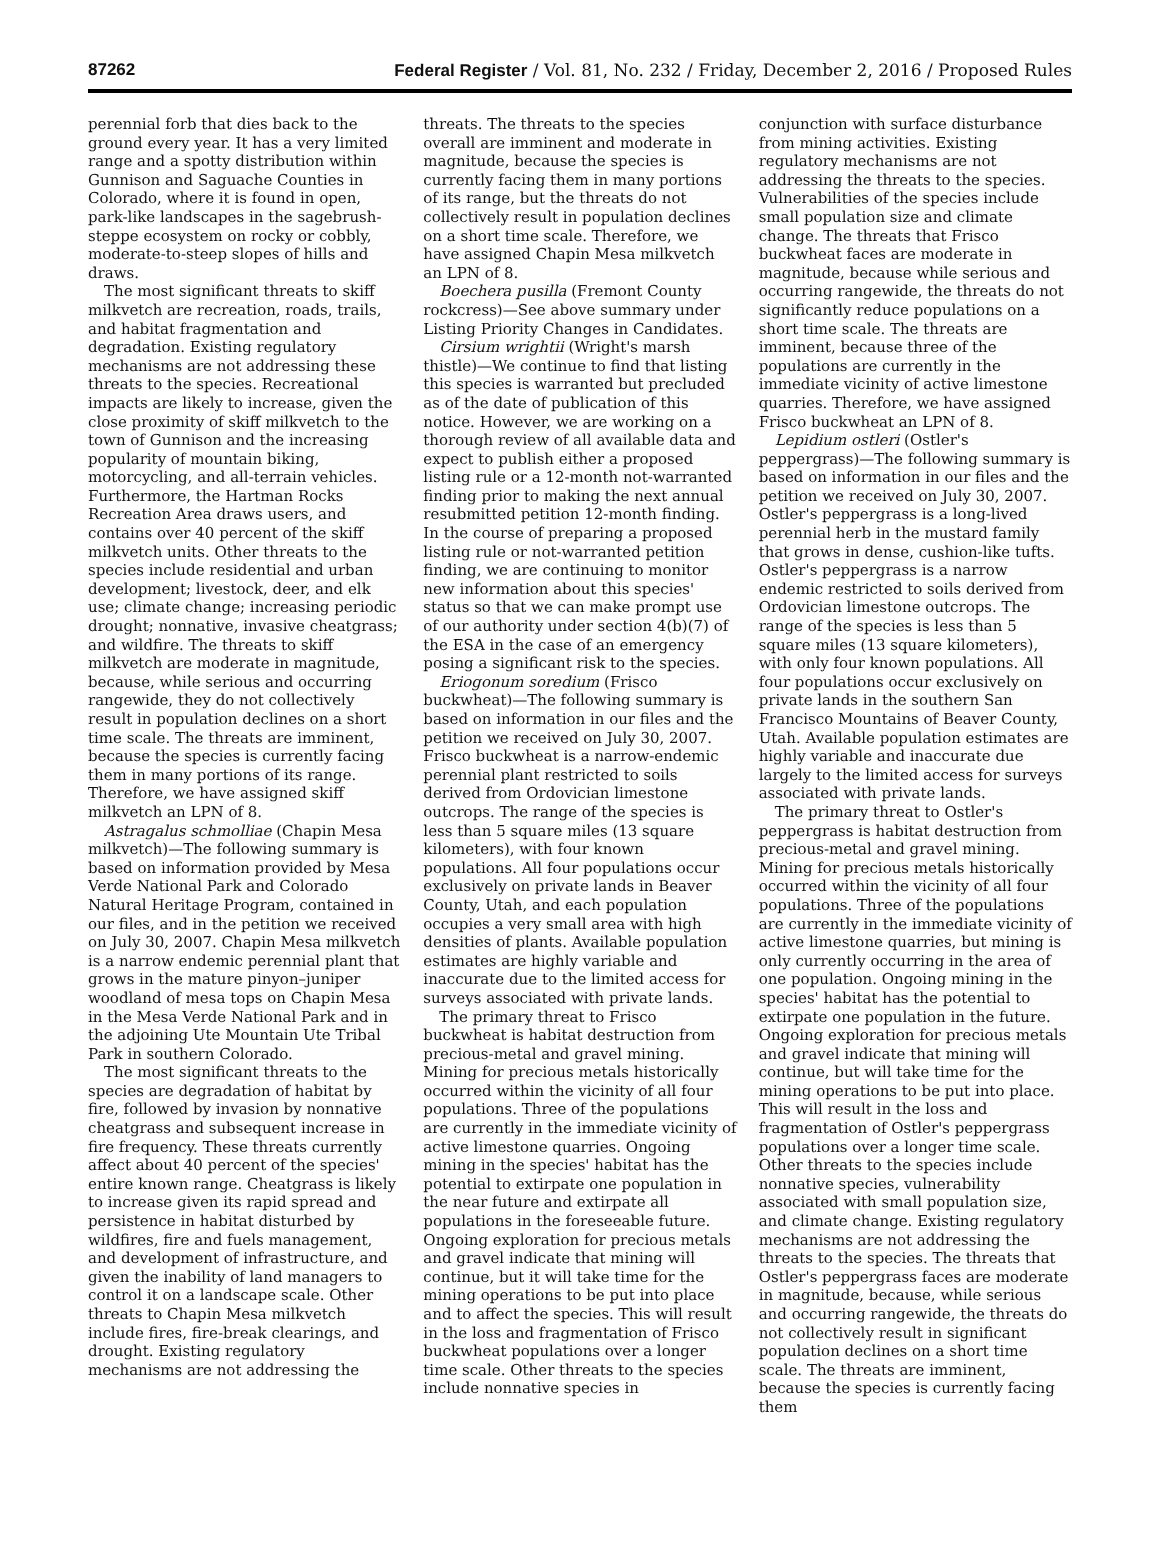87262 Federal Register / Vol. 81, No. 232 / Friday, December 2, 2016 / Proposed Rules
perennial forb that dies back to the ground every year. It has a very limited range and a spotty distribution within Gunnison and Saguache Counties in Colorado, where it is found in open, park-like landscapes in the sagebrush-steppe ecosystem on rocky or cobbly, moderate-to-steep slopes of hills and draws.
The most significant threats to skiff milkvetch are recreation, roads, trails, and habitat fragmentation and degradation. Existing regulatory mechanisms are not addressing these threats to the species. Recreational impacts are likely to increase, given the close proximity of skiff milkvetch to the town of Gunnison and the increasing popularity of mountain biking, motorcycling, and all-terrain vehicles. Furthermore, the Hartman Rocks Recreation Area draws users, and contains over 40 percent of the skiff milkvetch units. Other threats to the species include residential and urban development; livestock, deer, and elk use; climate change; increasing periodic drought; nonnative, invasive cheatgrass; and wildfire. The threats to skiff milkvetch are moderate in magnitude, because, while serious and occurring rangewide, they do not collectively result in population declines on a short time scale. The threats are imminent, because the species is currently facing them in many portions of its range. Therefore, we have assigned skiff milkvetch an LPN of 8.
Astragalus schmolliae (Chapin Mesa milkvetch)—The following summary is based on information provided by Mesa Verde National Park and Colorado Natural Heritage Program, contained in our files, and in the petition we received on July 30, 2007. Chapin Mesa milkvetch is a narrow endemic perennial plant that grows in the mature pinyon–juniper woodland of mesa tops on Chapin Mesa in the Mesa Verde National Park and in the adjoining Ute Mountain Ute Tribal Park in southern Colorado.
The most significant threats to the species are degradation of habitat by fire, followed by invasion by nonnative cheatgrass and subsequent increase in fire frequency. These threats currently affect about 40 percent of the species' entire known range. Cheatgrass is likely to increase given its rapid spread and persistence in habitat disturbed by wildfires, fire and fuels management, and development of infrastructure, and given the inability of land managers to control it on a landscape scale. Other threats to Chapin Mesa milkvetch include fires, fire-break clearings, and drought. Existing regulatory mechanisms are not addressing the
threats. The threats to the species overall are imminent and moderate in magnitude, because the species is currently facing them in many portions of its range, but the threats do not collectively result in population declines on a short time scale. Therefore, we have assigned Chapin Mesa milkvetch an LPN of 8.
Boechera pusilla (Fremont County rockcress)—See above summary under Listing Priority Changes in Candidates.
Cirsium wrightii (Wright's marsh thistle)—We continue to find that listing this species is warranted but precluded as of the date of publication of this notice. However, we are working on a thorough review of all available data and expect to publish either a proposed listing rule or a 12-month not-warranted finding prior to making the next annual resubmitted petition 12-month finding. In the course of preparing a proposed listing rule or not-warranted petition finding, we are continuing to monitor new information about this species' status so that we can make prompt use of our authority under section 4(b)(7) of the ESA in the case of an emergency posing a significant risk to the species.
Eriogonum soredium (Frisco buckwheat)—The following summary is based on information in our files and the petition we received on July 30, 2007. Frisco buckwheat is a narrow-endemic perennial plant restricted to soils derived from Ordovician limestone outcrops. The range of the species is less than 5 square miles (13 square kilometers), with four known populations. All four populations occur exclusively on private lands in Beaver County, Utah, and each population occupies a very small area with high densities of plants. Available population estimates are highly variable and inaccurate due to the limited access for surveys associated with private lands.
The primary threat to Frisco buckwheat is habitat destruction from precious-metal and gravel mining. Mining for precious metals historically occurred within the vicinity of all four populations. Three of the populations are currently in the immediate vicinity of active limestone quarries. Ongoing mining in the species' habitat has the potential to extirpate one population in the near future and extirpate all populations in the foreseeable future. Ongoing exploration for precious metals and gravel indicate that mining will continue, but it will take time for the mining operations to be put into place and to affect the species. This will result in the loss and fragmentation of Frisco buckwheat populations over a longer time scale. Other threats to the species include nonnative species in
conjunction with surface disturbance from mining activities. Existing regulatory mechanisms are not addressing the threats to the species. Vulnerabilities of the species include small population size and climate change. The threats that Frisco buckwheat faces are moderate in magnitude, because while serious and occurring rangewide, the threats do not significantly reduce populations on a short time scale. The threats are imminent, because three of the populations are currently in the immediate vicinity of active limestone quarries. Therefore, we have assigned Frisco buckwheat an LPN of 8.
Lepidium ostleri (Ostler's peppergrass)—The following summary is based on information in our files and the petition we received on July 30, 2007. Ostler's peppergrass is a long-lived perennial herb in the mustard family that grows in dense, cushion-like tufts. Ostler's peppergrass is a narrow endemic restricted to soils derived from Ordovician limestone outcrops. The range of the species is less than 5 square miles (13 square kilometers), with only four known populations. All four populations occur exclusively on private lands in the southern San Francisco Mountains of Beaver County, Utah. Available population estimates are highly variable and inaccurate due largely to the limited access for surveys associated with private lands.
The primary threat to Ostler's peppergrass is habitat destruction from precious-metal and gravel mining. Mining for precious metals historically occurred within the vicinity of all four populations. Three of the populations are currently in the immediate vicinity of active limestone quarries, but mining is only currently occurring in the area of one population. Ongoing mining in the species' habitat has the potential to extirpate one population in the future. Ongoing exploration for precious metals and gravel indicate that mining will continue, but will take time for the mining operations to be put into place. This will result in the loss and fragmentation of Ostler's peppergrass populations over a longer time scale. Other threats to the species include nonnative species, vulnerability associated with small population size, and climate change. Existing regulatory mechanisms are not addressing the threats to the species. The threats that Ostler's peppergrass faces are moderate in magnitude, because, while serious and occurring rangewide, the threats do not collectively result in significant population declines on a short time scale. The threats are imminent, because the species is currently facing them